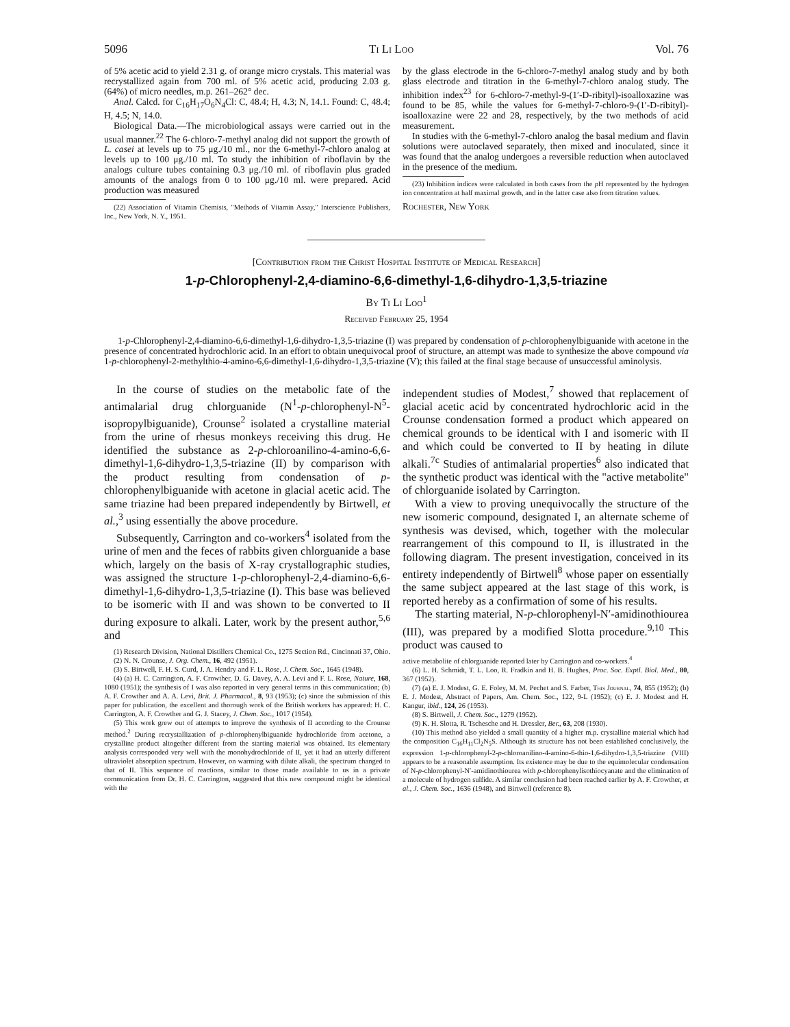5096 Ti Li Loo Vol. 76
of 5% acetic acid to yield 2.31 g. of orange micro crystals. This material was recrystallized again from 700 ml. of 5% acetic acid, producing 2.03 g. (64%) of micro needles, m.p. 261–262° dec.
Anal. Calcd. for C<sub>16</sub>H<sub>17</sub>O<sub>6</sub>N<sub>4</sub>Cl: C, 48.4; H, 4.3; N, 14.1. Found: C, 48.4; H, 4.5; N, 14.0.
Biological Data.—The microbiological assays were carried out in the usual manner.<sup>22</sup> The 6-chloro-7-methyl analog did not support the growth of L. casei at levels up to 75 μg./10 ml., nor the 6-methyl-7-chloro analog at levels up to 100 μg./10 ml. To study the inhibition of riboflavin by the analogs culture tubes containing 0.3 μg./10 ml. of riboflavin plus graded amounts of the analogs from 0 to 100 μg./10 ml. were prepared. Acid production was measured
(22) Association of Vitamin Chemists, "Methods of Vitamin Assay," Interscience Publishers, Inc., New York, N. Y., 1951.
by the glass electrode in the 6-chloro-7-methyl analog study and by both glass electrode and titration in the 6-methyl-7-chloro analog study. The inhibition index<sup>23</sup> for 6-chloro-7-methyl-9-(1′-D-ribityl)-isoalloxazine was found to be 85, while the values for 6-methyl-7-chloro-9-(1′-D-ribityl)-isoalloxazine were 22 and 28, respectively, by the two methods of acid measurement.
In studies with the 6-methyl-7-chloro analog the basal medium and flavin solutions were autoclaved separately, then mixed and inoculated, since it was found that the analog undergoes a reversible reduction when autoclaved in the presence of the medium.
(23) Inhibition indices were calculated in both cases from the p H represented by the hydrogen ion concentration at half maximal growth, and in the latter case also from titration values.
Rochester, New York
[Contribution from the Christ Hospital Institute of Medical Research]
1-p-Chlorophenyl-2,4-diamino-6,6-dimethyl-1,6-dihydro-1,3,5-triazine
By Ti Li Loo<sup>1</sup>
Received February 25, 1954
1-p-Chlorophenyl-2,4-diamino-6,6-dimethyl-1,6-dihydro-1,3,5-triazine (I) was prepared by condensation of p-chlorophenylbiguanide with acetone in the presence of concentrated hydrochloric acid. In an effort to obtain unequivocal proof of structure, an attempt was made to synthesize the above compound via 1-p-chlorophenyl-2-methylthio-4-amino-6,6-dimethyl-1,6-dihydro-1,3,5-triazine (V); this failed at the final stage because of unsuccessful aminolysis.
In the course of studies on the metabolic fate of the antimalarial drug chlorguanide (N<sup>1</sup>-p-chlorophenyl-N<sup>5</sup>-isopropylbiguanide), Crounse<sup>2</sup> isolated a crystalline material from the urine of rhesus monkeys receiving this drug. He identified the substance as 2-p-chloroanilino-4-amino-6,6-dimethyl-1,6-dihydro-1,3,5-triazine (II) by comparison with the product resulting from condensation of p-chlorophenylbiguanide with acetone in glacial acetic acid. The same triazine had been prepared independently by Birtwell, et al.,<sup>3</sup> using essentially the above procedure.
Subsequently, Carrington and co-workers<sup>4</sup> isolated from the urine of men and the feces of rabbits given chlorguanide a base which, largely on the basis of X-ray crystallographic studies, was assigned the structure 1-p-chlorophenyl-2,4-diamino-6,6-dimethyl-1,6-dihydro-1,3,5-triazine (I). This base was believed to be isomeric with II and was shown to be converted to II during exposure to alkali. Later, work by the present author,<sup>5,6</sup> and
(1) Research Division, National Distillers Chemical Co., 1275 Section Rd., Cincinnati 37, Ohio.
(2) N. N. Crounse, J. Org. Chem., 16, 492 (1951).
(3) S. Birtwell, F. H. S. Curd, J. A. Hendry and F. L. Rose, J. Chem. Soc., 1645 (1948).
(4) (a) H. C. Carrington, A. F. Crowther, D. G. Davey, A. A. Levi and F. L. Rose, Nature, 168, 1080 (1951); the synthesis of I was also reported in very general terms in this communication; (b) A. F. Crowther and A. A. Levi, Brit. J. Pharmacol., 8, 93 (1953); (c) since the submission of this paper for publication, the excellent and thorough work of the British workers has appeared: H. C. Carrington, A. F. Crowther and G. J. Stacey, J. Chem. Soc., 1017 (1954).
(5) This work grew out of attempts to improve the synthesis of II according to the Crounse method.<sup>2</sup> During recrystallization of p-chlorophenylbiguanide hydrochloride from acetone, a crystalline product altogether different from the starting material was obtained. Its elementary analysis corresponded very well with the monohydrochloride of II, yet it had an utterly different ultraviolet absorption spectrum. However, on warming with dilute alkali, the spectrum changed to that of II. This sequence of reactions, similar to those made available to us in a private communication from Dr. H. C. Carrington, suggested that this new compound might be identical with the
independent studies of Modest,<sup>7</sup> showed that replacement of glacial acetic acid by concentrated hydrochloric acid in the Crounse condensation formed a product which appeared on chemical grounds to be identical with I and isomeric with II and which could be converted to II by heating in dilute alkali.<sup>7c</sup> Studies of antimalarial properties<sup>6</sup> also indicated that the synthetic product was identical with the "active metabolite" of chlorguanide isolated by Carrington.
With a view to proving unequivocally the structure of the new isomeric compound, designated I, an alternate scheme of synthesis was devised, which, together with the molecular rearrangement of this compound to II, is illustrated in the following diagram. The present investigation, conceived in its entirety independently of Birtwell<sup>8</sup> whose paper on essentially the same subject appeared at the last stage of this work, is reported hereby as a confirmation of some of his results.
The starting material, N-p-chlorophenyl-N′-amidinothiourea (III), was prepared by a modified Slotta procedure.<sup>9,10</sup> This product was caused to
active metabolite of chlorguanide reported later by Carrington and co-workers.<sup>4</sup>
(6) L. H. Schmidt, T. L. Loo, R. Fradkin and H. B. Hughes, Proc. Soc. Exptl. Biol. Med., 80, 367 (1952).
(7) (a) E. J. Modest, G. E. Foley, M. M. Pechet and S. Farber, This Journal, 74, 855 (1952); (b) E. J. Modest, Abstract of Papers, Am. Chem. Soc., 122, 9-L (1952); (c) E. J. Modest and H. Kangur, ibid., 124, 26 (1953).
(8) S. Birtwell, J. Chem. Soc., 1279 (1952).
(9) K. H. Slotta, R. Tschesche and H. Dressler, Ber., 63, 208 (1930).
(10) This method also yielded a small quantity of a higher m.p. crystalline material which had the composition C<sub>16</sub>H<sub>11</sub>Cl<sub>2</sub>N<sub>5</sub>S. Although its structure has not been established conclusively, the expression 1-p-chlorophenyl-2-p-chloroanilino-4-amino-6-thio-1,6-dihydro-1,3,5-triazine (VIII) appears to be a reasonable assumption. Its existence may be due to the equimolecular condensation of N-p-chlorophenyl-N′-amidinothiourea with p-chlorophenylisothiocyanate and the elimination of a molecule of hydrogen sulfide. A similar conclusion had been reached earlier by A. F. Crowther, et al., J. Chem. Soc., 1636 (1948), and Birtwell (reference 8).